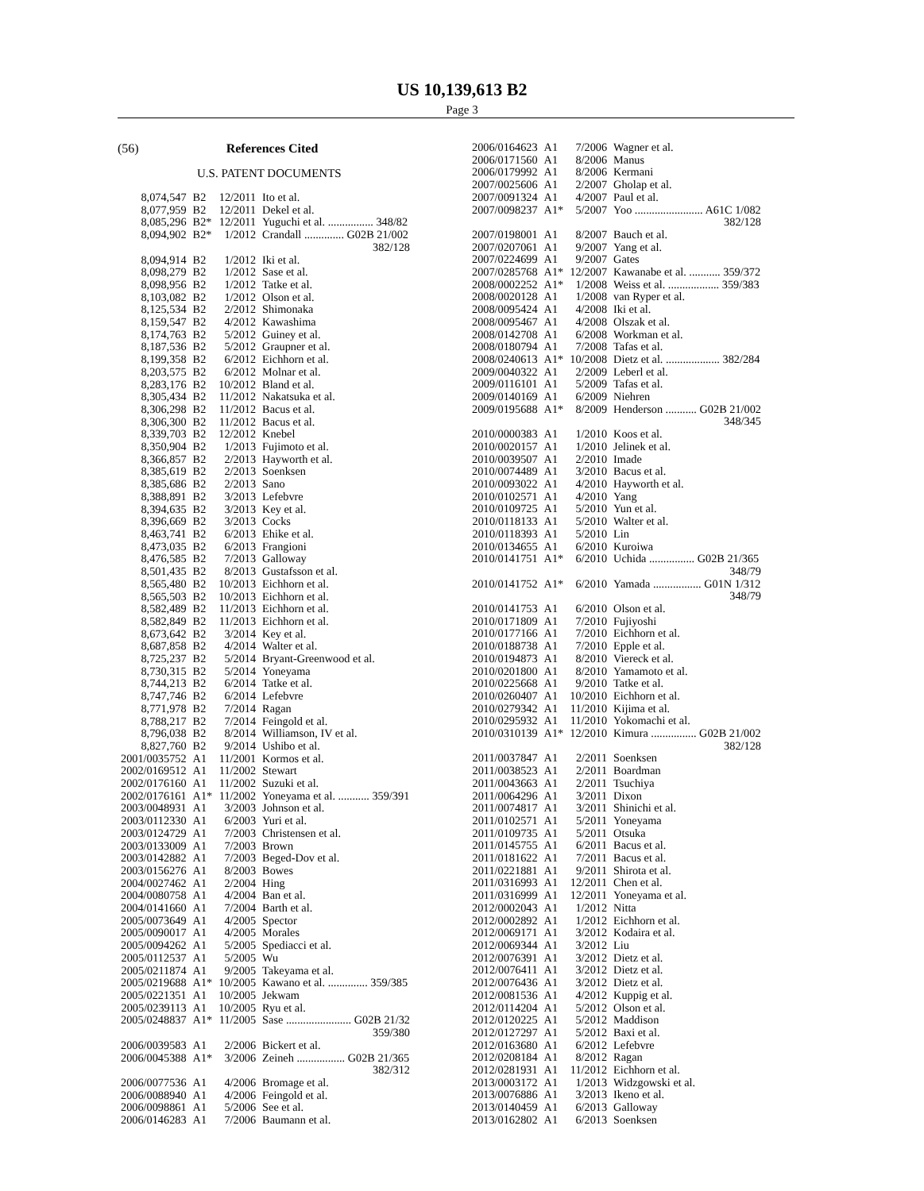US 10,139,613 B2
Page 3
(56) References Cited
U.S. PATENT DOCUMENTS
| 8,074,547 | B2 | 12/2011 | Ito et al. |
| 8,077,959 | B2 | 12/2011 | Dekel et al. |
| 8,085,296 | B2* | 12/2011 | Yuguchi et al. ................ 348/82 |
| 8,094,902 | B2* | 1/2012 | Crandall .............. G02B 21/002 382/128 |
| 8,094,914 | B2 | 1/2012 | Iki et al. |
| 8,098,279 | B2 | 1/2012 | Sase et al. |
| 8,098,956 | B2 | 1/2012 | Tatke et al. |
| 8,103,082 | B2 | 1/2012 | Olson et al. |
| 8,125,534 | B2 | 2/2012 | Shimonaka |
| 8,159,547 | B2 | 4/2012 | Kawashima |
| 8,174,763 | B2 | 5/2012 | Guiney et al. |
| 8,187,536 | B2 | 5/2012 | Graupner et al. |
| 8,199,358 | B2 | 6/2012 | Eichhorn et al. |
| 8,203,575 | B2 | 6/2012 | Molnar et al. |
| 8,283,176 | B2 | 10/2012 | Bland et al. |
| 8,305,434 | B2 | 11/2012 | Nakatsuka et al. |
| 8,306,298 | B2 | 11/2012 | Bacus et al. |
| 8,306,300 | B2 | 11/2012 | Bacus et al. |
| 8,339,703 | B2 | 12/2012 | Knebel |
| 8,350,904 | B2 | 1/2013 | Fujimoto et al. |
| 8,366,857 | B2 | 2/2013 | Hayworth et al. |
| 8,385,619 | B2 | 2/2013 | Soenksen |
| 8,385,686 | B2 | 2/2013 | Sano |
| 8,388,891 | B2 | 3/2013 | Lefebvre |
| 8,394,635 | B2 | 3/2013 | Key et al. |
| 8,396,669 | B2 | 3/2013 | Cocks |
| 8,463,741 | B2 | 6/2013 | Ehike et al. |
| 8,473,035 | B2 | 6/2013 | Frangioni |
| 8,476,585 | B2 | 7/2013 | Galloway |
| 8,501,435 | B2 | 8/2013 | Gustafsson et al. |
| 8,565,480 | B2 | 10/2013 | Eichhorn et al. |
| 8,565,503 | B2 | 10/2013 | Eichhorn et al. |
| 8,582,489 | B2 | 11/2013 | Eichhorn et al. |
| 8,582,849 | B2 | 11/2013 | Eichhorn et al. |
| 8,673,642 | B2 | 3/2014 | Key et al. |
| 8,687,858 | B2 | 4/2014 | Walter et al. |
| 8,725,237 | B2 | 5/2014 | Bryant-Greenwood et al. |
| 8,730,315 | B2 | 5/2014 | Yoneyama |
| 8,744,213 | B2 | 6/2014 | Tatke et al. |
| 8,747,746 | B2 | 6/2014 | Lefebvre |
| 8,771,978 | B2 | 7/2014 | Ragan |
| 8,788,217 | B2 | 7/2014 | Feingold et al. |
| 8,796,038 | B2 | 8/2014 | Williamson, IV et al. |
| 8,827,760 | B2 | 9/2014 | Ushibo et al. |
| 2001/0035752 | A1 | 11/2001 | Kormos et al. |
| 2002/0169512 | A1 | 11/2002 | Stewart |
| 2002/0176160 | A1 | 11/2002 | Suzuki et al. |
| 2002/0176161 | A1* | 11/2002 | Yoneyama et al. ........... 359/391 |
| 2003/0048931 | A1 | 3/2003 | Johnson et al. |
| 2003/0112330 | A1 | 6/2003 | Yuri et al. |
| 2003/0124729 | A1 | 7/2003 | Christensen et al. |
| 2003/0133009 | A1 | 7/2003 | Brown |
| 2003/0142882 | A1 | 7/2003 | Beged-Dov et al. |
| 2003/0156276 | A1 | 8/2003 | Bowes |
| 2004/0027462 | A1 | 2/2004 | Hing |
| 2004/0080758 | A1 | 4/2004 | Ban et al. |
| 2004/0141660 | A1 | 7/2004 | Barth et al. |
| 2005/0073649 | A1 | 4/2005 | Spector |
| 2005/0090017 | A1 | 4/2005 | Morales |
| 2005/0094262 | A1 | 5/2005 | Spediacci et al. |
| 2005/0112537 | A1 | 5/2005 | Wu |
| 2005/0211874 | A1 | 9/2005 | Takeyama et al. |
| 2005/0219688 | A1* | 10/2005 | Kawano et al. .............. 359/385 |
| 2005/0221351 | A1 | 10/2005 | Jekwam |
| 2005/0239113 | A1 | 10/2005 | Ryu et al. |
| 2005/0248837 | A1* | 11/2005 | Sase ....................... G02B 21/32 359/380 |
| 2006/0039583 | A1 | 2/2006 | Bickert et al. |
| 2006/0045388 | A1* | 3/2006 | Zeineh ................. G02B 21/365 382/312 |
| 2006/0077536 | A1 | 4/2006 | Bromage et al. |
| 2006/0088940 | A1 | 4/2006 | Feingold et al. |
| 2006/0098861 | A1 | 5/2006 | See et al. |
| 2006/0146283 | A1 | 7/2006 | Baumann et al. |
| 2006/0164623 | A1 | 7/2006 | Wagner et al. |
| 2006/0171560 | A1 | 8/2006 | Manus |
| 2006/0179992 | A1 | 8/2006 | Kermani |
| 2007/0025606 | A1 | 2/2007 | Gholap et al. |
| 2007/0091324 | A1 | 4/2007 | Paul et al. |
| 2007/0098237 | A1* | 5/2007 | Yoo ........................ A61C 1/082 382/128 |
| 2007/0198001 | A1 | 8/2007 | Bauch et al. |
| 2007/0207061 | A1 | 9/2007 | Yang et al. |
| 2007/0224699 | A1 | 9/2007 | Gates |
| 2007/0285768 | A1* | 12/2007 | Kawanabe et al. ........... 359/372 |
| 2008/0002252 | A1* | 1/2008 | Weiss et al. .................. 359/383 |
| 2008/0020128 | A1 | 1/2008 | van Ryper et al. |
| 2008/0095424 | A1 | 4/2008 | Iki et al. |
| 2008/0095467 | A1 | 4/2008 | Olszak et al. |
| 2008/0142708 | A1 | 6/2008 | Workman et al. |
| 2008/0180794 | A1 | 7/2008 | Tafas et al. |
| 2008/0240613 | A1* | 10/2008 | Dietz et al. ................... 382/284 |
| 2009/0040322 | A1 | 2/2009 | Leberl et al. |
| 2009/0116101 | A1 | 5/2009 | Tafas et al. |
| 2009/0140169 | A1 | 6/2009 | Niehren |
| 2009/0195688 | A1* | 8/2009 | Henderson ........... G02B 21/002 348/345 |
| 2010/0000383 | A1 | 1/2010 | Koos et al. |
| 2010/0020157 | A1 | 1/2010 | Jelinek et al. |
| 2010/0039507 | A1 | 2/2010 | Imade |
| 2010/0074489 | A1 | 3/2010 | Bacus et al. |
| 2010/0093022 | A1 | 4/2010 | Hayworth et al. |
| 2010/0102571 | A1 | 4/2010 | Yang |
| 2010/0109725 | A1 | 5/2010 | Yun et al. |
| 2010/0118133 | A1 | 5/2010 | Walter et al. |
| 2010/0118393 | A1 | 5/2010 | Lin |
| 2010/0134655 | A1 | 6/2010 | Kuroiwa |
| 2010/0141751 | A1* | 6/2010 | Uchida ................ G02B 21/365 348/79 |
| 2010/0141752 | A1* | 6/2010 | Yamada ................. G01N 1/312 348/79 |
| 2010/0141753 | A1 | 6/2010 | Olson et al. |
| 2010/0171809 | A1 | 7/2010 | Fujiyoshi |
| 2010/0177166 | A1 | 7/2010 | Eichhorn et al. |
| 2010/0188738 | A1 | 7/2010 | Epple et al. |
| 2010/0194873 | A1 | 8/2010 | Viereck et al. |
| 2010/0201800 | A1 | 8/2010 | Yamamoto et al. |
| 2010/0225668 | A1 | 9/2010 | Tatke et al. |
| 2010/0260407 | A1 | 10/2010 | Eichhorn et al. |
| 2010/0279342 | A1 | 11/2010 | Kijima et al. |
| 2010/0295932 | A1 | 11/2010 | Yokomachi et al. |
| 2010/0310139 | A1* | 12/2010 | Kimura ................ G02B 21/002 382/128 |
| 2011/0037847 | A1 | 2/2011 | Soenksen |
| 2011/0038523 | A1 | 2/2011 | Boardman |
| 2011/0043663 | A1 | 2/2011 | Tsuchiya |
| 2011/0064296 | A1 | 3/2011 | Dixon |
| 2011/0074817 | A1 | 3/2011 | Shinichi et al. |
| 2011/0102571 | A1 | 5/2011 | Yoneyama |
| 2011/0109735 | A1 | 5/2011 | Otsuka |
| 2011/0145755 | A1 | 6/2011 | Bacus et al. |
| 2011/0181622 | A1 | 7/2011 | Bacus et al. |
| 2011/0221881 | A1 | 9/2011 | Shirota et al. |
| 2011/0316993 | A1 | 12/2011 | Chen et al. |
| 2011/0316999 | A1 | 12/2011 | Yoneyama et al. |
| 2012/0002043 | A1 | 1/2012 | Nitta |
| 2012/0002892 | A1 | 1/2012 | Eichhorn et al. |
| 2012/0069171 | A1 | 3/2012 | Kodaira et al. |
| 2012/0069344 | A1 | 3/2012 | Liu |
| 2012/0076391 | A1 | 3/2012 | Dietz et al. |
| 2012/0076411 | A1 | 3/2012 | Dietz et al. |
| 2012/0076436 | A1 | 3/2012 | Dietz et al. |
| 2012/0081536 | A1 | 4/2012 | Kuppig et al. |
| 2012/0114204 | A1 | 5/2012 | Olson et al. |
| 2012/0120225 | A1 | 5/2012 | Maddison |
| 2012/0127297 | A1 | 5/2012 | Baxi et al. |
| 2012/0163680 | A1 | 6/2012 | Lefebvre |
| 2012/0208184 | A1 | 8/2012 | Ragan |
| 2012/0281931 | A1 | 11/2012 | Eichhorn et al. |
| 2013/0003172 | A1 | 1/2013 | Widzgowski et al. |
| 2013/0076886 | A1 | 3/2013 | Ikeno et al. |
| 2013/0140459 | A1 | 6/2013 | Galloway |
| 2013/0162802 | A1 | 6/2013 | Soenksen |